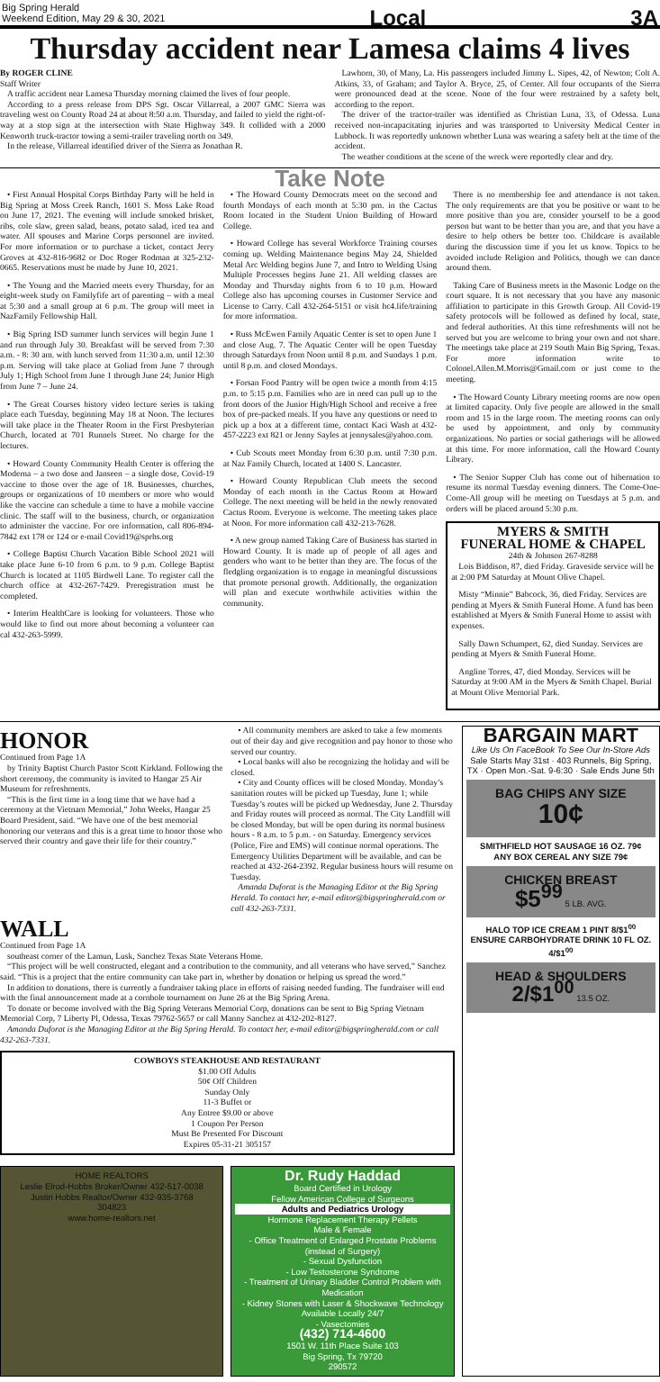Big Spring Herald
Weekend Edition, May 29 & 30, 2021
Local
3A
Thursday accident near Lamesa claims 4 lives
By ROGER CLINE
Staff Writer
A traffic accident near Lamesa Thursday morning claimed the lives of four people.
According to a press release from DPS Sgt. Oscar Villarreal, a 2007 GMC Sierra was traveling west on County Road 24 at about 8:50 a.m. Thursday, and failed to yield the right-of-way at a stop sign at the intersection with State Highway 349. It collided with a 2000 Kenworth truck-tractor towing a semi-trailer traveling north on 349.
In the release, Villarreal identified driver of the Sierra as Jonathan R.
Lawhorn, 30, of Many, La. His passengers included Jimmy L. Sipes, 42, of Newton; Colt A. Atkins, 33, of Graham; and Taylor A. Bryce, 25, of Center. All four occupants of the Sierra were pronounced dead at the scene. None of the four were restrained by a safety belt, according to the report.
The driver of the tractor-trailer was identified as Christian Luna, 33, of Odessa. Luna received non-incapacitating injuries and was transported to University Medical Center in Lubbock. It was reportedly unknown whether Luna was wearing a safety belt at the time of the accident.
The weather conditions at the scene of the wreck were reportedly clear and dry.
Take Note
• First Annual Hospital Corps Birthday Party will be held in Big Spring at Moss Creek Ranch, 1601 S. Moss Lake Road on June 17, 2021. The evening will include smoked brisket, ribs, cole slaw, green salad, beans, potato salad, iced tea and water. All spouses and Marine Corps personnel are invited. For more information or to purchase a ticket, contact Jerry Groves at 432-816-9682 or Doc Roger Rodman at 325-232-0665. Reservations must be made by June 10, 2021.
• The Young and the Married meets every Thursday, for an eight-week study on Familyfife art of parenting – with a meal at 5:30 and a small group at 6 p.m. The group will meet in NazFamily Fellowship Hall.
• Big Spring ISD summer lunch services will begin June 1 and run through July 30. Breakfast will be served from 7:30 a.m. - 8: 30 am. with lunch served from 11:30 a.m. until 12:30 p.m. Serving will take place at Goliad from June 7 through July 1; High School from June 1 through June 24; Junior High from June 7 – June 24.
• The Great Courses history video lecture series is taking place each Tuesday, beginning May 18 at Noon. The lectures will take place in the Theater Room in the First Presbyterian Church, located at 701 Runnels Street. No charge for the lectures.
• Howard County Community Health Center is offering the Moderna – a two dose and Janseen – a single dose, Covid-19 vaccine to those over the age of 18. Businesses, churches, groups or organizations of 10 members or more who would like the vaccine can schedule a time to have a mobile vaccine clinic. The staff will to the business, church, or organization to administer the vaccine. For ore information, call 806-894-7842 ext 178 or 124 or e-mail Covid19@sprhs.org
• College Baptist Church Vacation Bible School 2021 will take place June 6-10 from 6 p.m. to 9 p.m. College Baptist Church is located at 1105 Birdwell Lane. To register call the church office at 432-267-7429. Preregistration must be completed.
• Interim HealthCare is looking for volunteers. Those who would like to find out more about becoming a volunteer can cal 432-263-5999.
• The Howard County Democrats meet on the second and fourth Mondays of each month at 5:30 pm. in the Cactus Room located in the Student Union Building of Howard College.
• Howard College has several Workforce Training courses coming up. Welding Maintenance begins May 24, Shielded Metal Arc Welding begins June 7, and Intro to Welding Using Multiple Processes begins June 21. All welding classes are Monday and Thursday nights from 6 to 10 p.m. Howard College also has upcoming courses in Customer Service and License to Carry. Call 432-264-5151 or visit hc4.life/training for more information.
• Russ McEwen Family Aquatic Center is set to open June 1 and close Aug. 7. The Aquatic Center will be open Tuesday through Saturdays from Noon until 8 p.m. and Sundays 1 p.m. until 8 p.m. and closed Mondays.
• Forsan Food Pantry will be open twice a month from 4:15 p.m. to 5:15 p.m. Families who are in need can pull up to the front doors of the Junior High/High School and receive a free box of pre-packed meals. If you have any questions or need to pick up a box at a different time, contact Kaci Wash at 432-457-2223 ext 821 or Jenny Sayles at jennysales@yahoo.com.
• Cub Scouts meet Monday from 6:30 p.m. until 7:30 p.m. at Naz Family Church, located at 1400 S. Lancaster.
• Howard County Republican Club meets the second Monday of each month in the Cactus Room at Howard College. The next meeting will be held in the newly renovated Cactus Room. Everyone is welcome. The meeting takes place at Noon. For more information call 432-213-7628.
• A new group named Taking Care of Business has started in Howard County. It is made up of people of all ages and genders who want to be better than they are. The focus of the fledgling organization is to engage in meaningful discussions that promote personal growth. Additionally, the organization will plan and execute worthwhile activities within the community.
There is no membership fee and attendance is not taken. The only requirements are that you be positive or want to be more positive than you are, consider yourself to be a good person but want to be better than you are, and that you have a desire to help others be better too. Childcare is available during the discussion time if you let us know. Topics to be avoided include Religion and Politics, though we can dance around them.
Taking Care of Business meets in the Masonic Lodge on the court square. It is not necessary that you have any masonic affiliation to participate in this Growth Group. All Covid-19 safety protocols will be followed as defined by local, state, and federal authorities. At this time refreshments will not be served but you are welcome to bring your own and not share. The meetings take place at 219 South Main Big Spring, Texas. For more information write to Colonel.Allen.M.Morris@Gmail.com or just come to the meeting.
• The Howard County Library meeting rooms are now open at limited capacity. Only five people are allowed in the small room and 15 in the large room. The meeting rooms can only be used by appointment, and only by community organizations. No parties or social gatherings will be allowed at this time. For more information, call the Howard County Library.
• The Senior Supper Club has come out of hibernation to resume its normal Tuesday evening dinners. The Come-One-Come-All group will be meeting on Tuesdays at 5 p.m. and orders will be placed around 5:30 p.m.
MYERS & SMITH
FUNERAL HOME & CHAPEL
24th & Johnson 267-8288
Lois Biddison, 87, died Friday. Graveside service will be at 2:00 PM Saturday at Mount Olive Chapel.
Misty “Minnie” Babcock, 36, died Friday. Services are pending at Myers & Smith Funeral Home. A fund has been established at Myers & Smith Funeral Home to assist with expenses.
Sally Dawn Schumpert, 62, died Sunday. Services are pending at Myers & Smith Funeral Home.
Angline Torres, 47, died Monday. Services will be Saturday at 9:00 AM in the Myers & Smith Chapel. Burial at Mount Olive Memorial Park.
HONOR
Continued from Page 1A
by Trinity Baptist Church Pastor Scott Kirkland. Following the short ceremony, the community is invited to Hangar 25 Air Museum for refreshments.
“This is the first time in a long time that we have had a ceremony at the Vietnam Memorial,” John Weeks, Hangar 25 Board President, said. “We have one of the best memorial honoring our veterans and this is a great time to honor those who served their country and gave their life for their country.”
• All community members are asked to take a few moments out of their day and give recognition and pay honor to those who served our country.
• Local banks will also be recognizing the holiday and will be closed.
• City and County offices will be closed Monday. Monday’s sanitation routes will be picked up Tuesday, June 1; while Tuesday’s routes will be picked up Wednesday, June 2. Thursday and Friday routes will proceed as normal. The City Landfill will be closed Monday, but will be open during its normal business hours - 8 a.m. to 5 p.m. - on Saturday. Emergency services (Police, Fire and EMS) will continue normal operations. The Emergency Utilities Department will be available, and can be reached at 432-264-2392. Regular business hours will resume on Tuesday.
Amanda Duforat is the Managing Editor at the Big Spring Herald. To contact her, e-mail editor@bigspringherald.com or call 432-263-7331.
WALL
Continued from Page 1A
southeast corner of the Lamun, Lusk, Sanchez Texas State Veterans Home.
“This project will be well constructed, elegant and a contribution to the community, and all veterans who have served,” Sanchez said. “This is a project that the entire community can take part in, whether by donation or helping us spread the word.”
In addition to donations, there is currently a fundraiser taking place in efforts of raising needed funding. The fundraiser will end with the final announcement made at a cornhole tournament on June 26 at the Big Spring Arena.
To donate or become involved with the Big Spring Veterans Memorial Corp, donations can be sent to Big Spring Vietnam Memorial Corp, 7 Liberty Pl, Odessa, Texas 79762-5657 or call Manny Sanchez at 432-202-8127.
Amanda Duforat is the Managing Editor at the Big Spring Herald. To contact her, e-mail editor@bigspringherald.com or call 432-263-7331.
COWBOYS STEAKHOUSE AND RESTAURANT
$1.00 Off Adults
50¢ Off Children
Sunday Only
11-3 Buffet or
Any Entree $9.00 or above
1 Coupon Per Person
Must Be Presented For Discount
Expires 05-31-21 305157
HOME REALTORS
Leslie Elrod-Hobbs Broker/Owner 432-517-0038
Justin Hobbs Realtor/Owner 432-935-3768
304823
www.home-realtors.net
Dr. Rudy Haddad
Board Certified in Urology
Fellow American College of Surgeons
Adults and Pediatrics Urology
Hormone Replacement Therapy Pellets
Male & Female
- Office Treatment of Enlarged Prostate Problems (instead of Surgery)
- Sexual Dysfunction
- Low Testosterone Syndrome
- Treatment of Urinary Bladder Control Problem with Medication
- Kidney Stones with Laser & Shockwave Technology Available Locally 24/7
- Vasectomies
(432) 714-4600
1501 W. 11th Place Suite 103
Big Spring, Tx 79720
290572
BARGAIN MART
Like Us On FaceBook To See Our In-Store Ads
Sale Starts May 31st · 403 Runnels, Big Spring, TX · Open Mon.-Sat. 9-6:30 · Sale Ends June 5th
BAG CHIPS ANY SIZE
10¢
SMITHFIELD HOT SAUSAGE 16 OZ. 79¢
ANY BOX CEREAL ANY SIZE 79¢
CHICKEN BREAST
$5<sup>99</sup> 5 LB. AVG.
HALO TOP ICE CREAM 1 PINT 8/$1<sup>00</sup>
ENSURE CARBOHYDRATE DRINK 10 FL OZ. 4/$1<sup>00</sup>
HEAD & SHOULDERS
2/$1<sup>00</sup> 13.5 OZ.